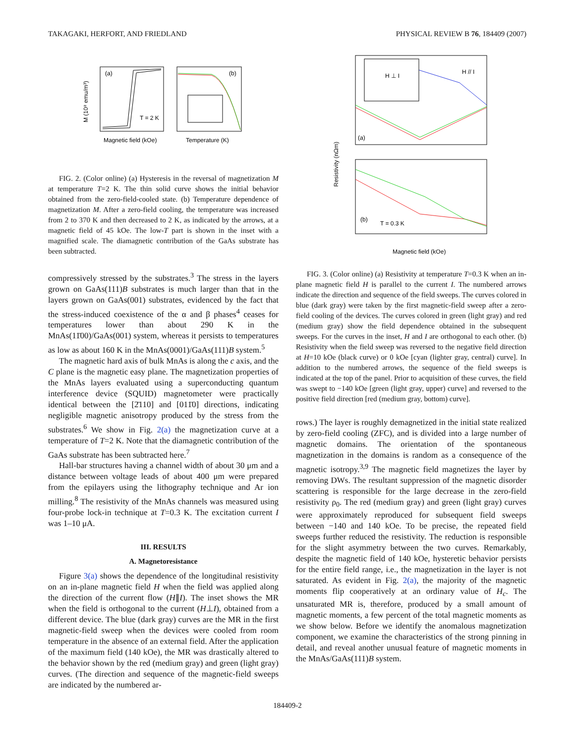TAKAGAKI, HERFORT, AND FRIEDLAND PHYSICAL REVIEW B 76, 184409 (2007)
(a)
T = 2 K
Magnetic field (kOe)
M (10⁸ emu/m³)
(b)
Temperature (K)
FIG. 2. (Color online) (a) Hysteresis in the reversal of magnetization M at temperature T=2 K. The thin solid curve shows the initial behavior obtained from the zero-field-cooled state. (b) Temperature dependence of magnetization M. After a zero-field cooling, the temperature was increased from 2 to 370 K and then decreased to 2 K, as indicated by the arrows, at a magnetic field of 45 kOe. The low-T part is shown in the inset with a magnified scale. The diamagnetic contribution of the GaAs substrate has been subtracted.
compressively stressed by the substrates.<sup>3</sup> The stress in the layers grown on GaAs(111)B substrates is much larger than that in the layers grown on GaAs(001) substrates, evidenced by the fact that the stress-induced coexistence of the α and β phases<sup>4</sup> ceases for temperatures lower than about 290 K in the MnAs(11̄00)/GaAs(001) system, whereas it persists to temperatures as low as about 160 K in the MnAs(0001)/GaAs(111)B system.<sup>5</sup>
The magnetic hard axis of bulk MnAs is along the c axis, and the C plane is the magnetic easy plane. The magnetization properties of the MnAs layers evaluated using a superconducting quantum interference device (SQUID) magnetometer were practically identical between the [2̄110] and [011̄0] directions, indicating negligible magnetic anisotropy produced by the stress from the substrates.<sup>6</sup> We show in Fig. 2(a) the magnetization curve at a temperature of T=2 K. Note that the diamagnetic contribution of the GaAs substrate has been subtracted here.<sup>7</sup>
Hall-bar structures having a channel width of about 30 μm and a distance between voltage leads of about 400 μm were prepared from the epilayers using the lithography technique and Ar ion milling.<sup>8</sup> The resistivity of the MnAs channels was measured using four-probe lock-in technique at T=0.3 K. The excitation current I was 1–10 μA.
III. RESULTS
A. Magnetoresistance
Figure 3(a) shows the dependence of the longitudinal resistivity on an in-plane magnetic field H when the field was applied along the direction of the current flow (H∥I). The inset shows the MR when the field is orthogonal to the current (H⊥I), obtained from a different device. The blue (dark gray) curves are the MR in the first magnetic-field sweep when the devices were cooled from room temperature in the absence of an external field. After the application of the maximum field (140 kOe), the MR was drastically altered to the behavior shown by the red (medium gray) and green (light gray) curves. (The direction and sequence of the magnetic-field sweeps are indicated by the numbered ar-
H ⊥ I
H // I
(a)
(b)
T = 0.3 K
Magnetic field (kOe)
Resistivity (nΩm)
FIG. 3. (Color online) (a) Resistivity at temperature T=0.3 K when an in-plane magnetic field H is parallel to the current I. The numbered arrows indicate the direction and sequence of the field sweeps. The curves colored in blue (dark gray) were taken by the first magnetic-field sweep after a zero-field cooling of the devices. The curves colored in green (light gray) and red (medium gray) show the field dependence obtained in the subsequent sweeps. For the curves in the inset, H and I are orthogonal to each other. (b) Resistivity when the field sweep was reversed to the negative field direction at H=10 kOe (black curve) or 0 kOe [cyan (lighter gray, central) curve]. In addition to the numbered arrows, the sequence of the field sweeps is indicated at the top of the panel. Prior to acquisition of these curves, the field was swept to −140 kOe [green (light gray, upper) curve] and reversed to the positive field direction [red (medium gray, bottom) curve].
rows.) The layer is roughly demagnetized in the initial state realized by zero-field cooling (ZFC), and is divided into a large number of magnetic domains. The orientation of the spontaneous magnetization in the domains is random as a consequence of the magnetic isotropy.<sup>3,9</sup> The magnetic field magnetizes the layer by removing DWs. The resultant suppression of the magnetic disorder scattering is responsible for the large decrease in the zero-field resistivity ρ<sub>0</sub>. The red (medium gray) and green (light gray) curves were approximately reproduced for subsequent field sweeps between −140 and 140 kOe. To be precise, the repeated field sweeps further reduced the resistivity. The reduction is responsible for the slight asymmetry between the two curves. Remarkably, despite the magnetic field of 140 kOe, hysteretic behavior persists for the entire field range, i.e., the magnetization in the layer is not saturated. As evident in Fig. 2(a), the majority of the magnetic moments flip cooperatively at an ordinary value of H<sub>c</sub>. The unsaturated MR is, therefore, produced by a small amount of magnetic moments, a few percent of the total magnetic moments as we show below. Before we identify the anomalous magnetization component, we examine the characteristics of the strong pinning in detail, and reveal another unusual feature of magnetic moments in the MnAs/GaAs(111)B system.
184409-2